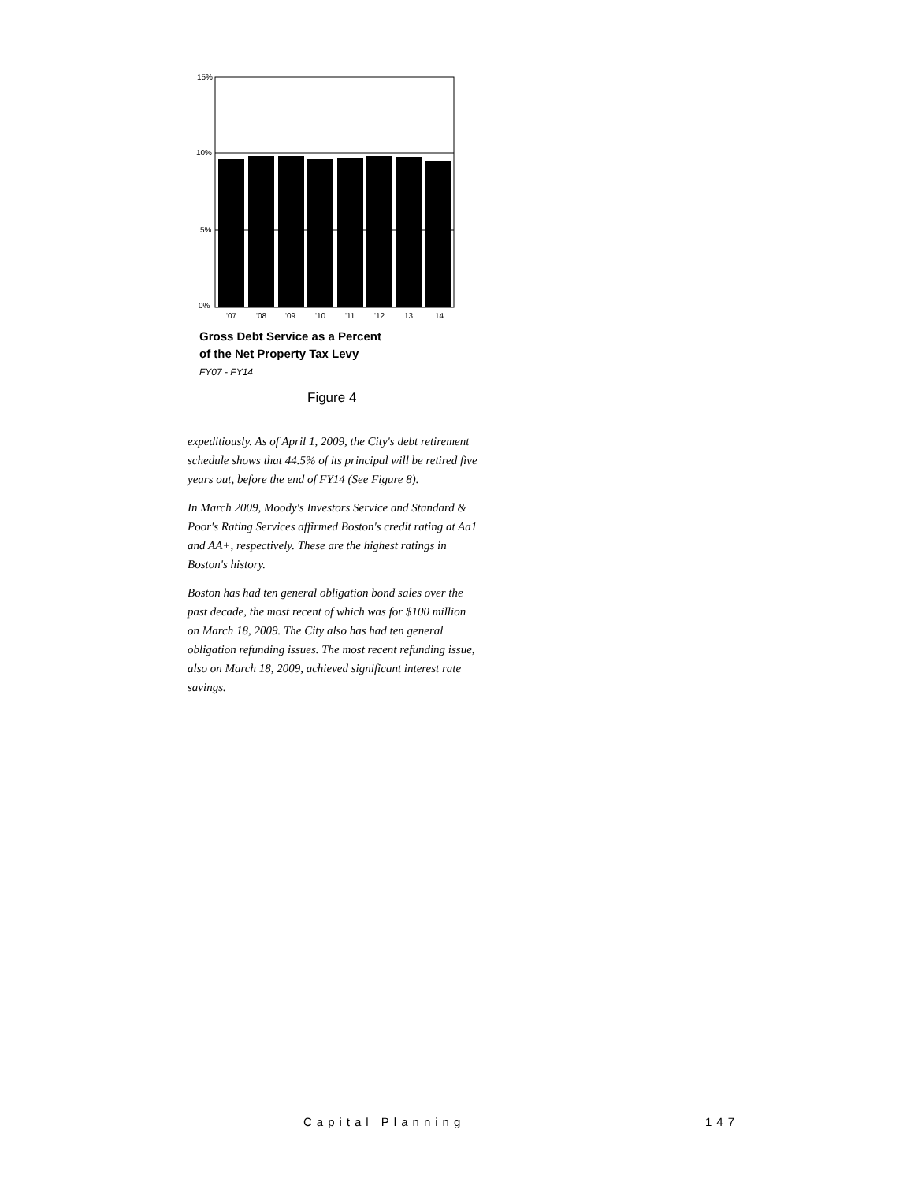15%
10%
5%
0%
'07
'08
'09
'10
'11
'12
13
14
Gross Debt Service as a Percent
of the Net Property Tax Levy
FY07 - FY14
Figure 4
expeditiously. As of April 1, 2009, the City's debt retirement schedule shows that 44.5% of its principal will be retired five years out, before the end of FY14 (See Figure 8).
In March 2009, Moody's Investors Service and Standard & Poor's Rating Services affirmed Boston's credit rating at Aa1 and AA+, respectively. These are the highest ratings in Boston's history.
Boston has had ten general obligation bond sales over the past decade, the most recent of which was for $100 million on March 18, 2009. The City also has had ten general obligation refunding issues. The most recent refunding issue, also on March 18, 2009, achieved significant interest rate savings.
Capital Planning 147